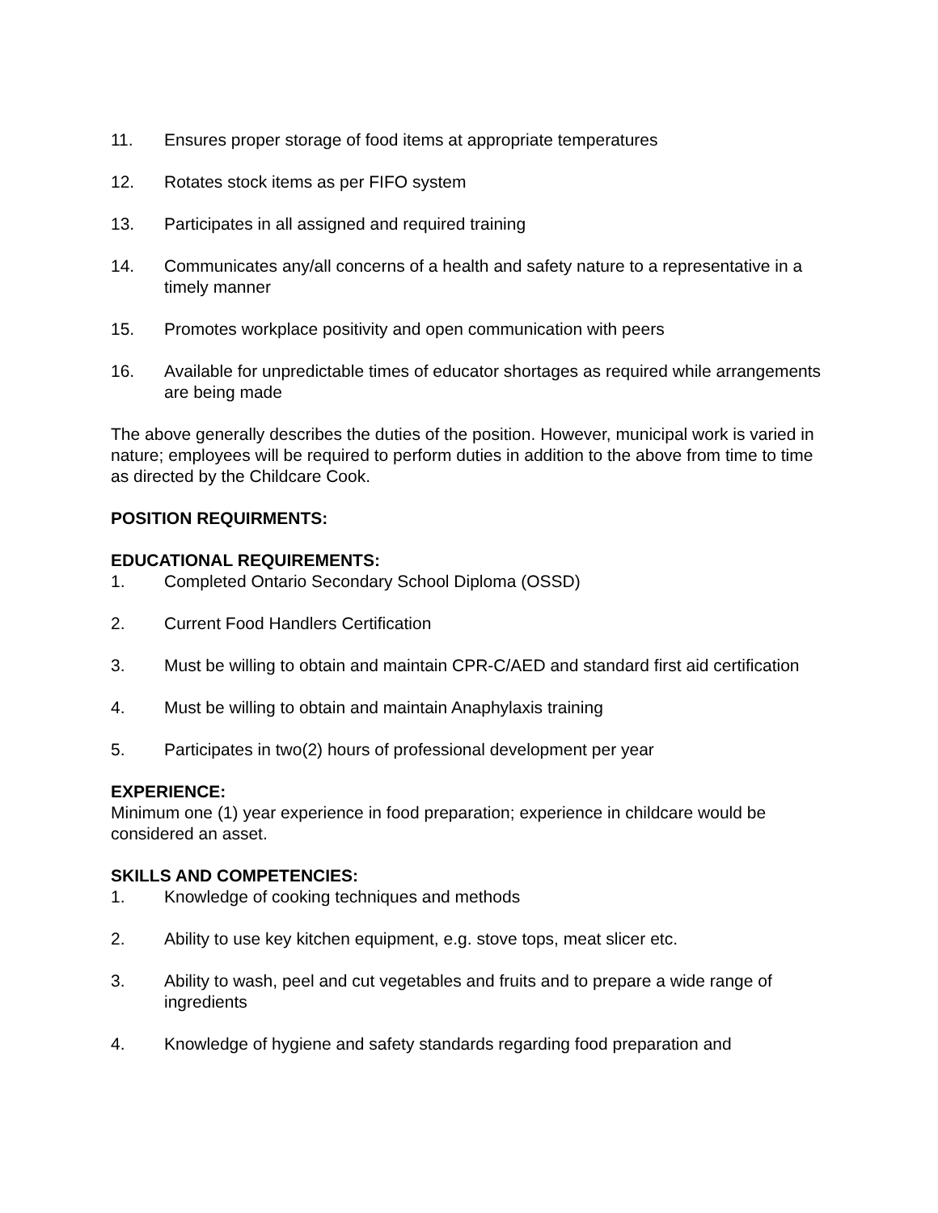11. Ensures proper storage of food items at appropriate temperatures
12. Rotates stock items as per FIFO system
13. Participates in all assigned and required training
14. Communicates any/all concerns of a health and safety nature to a representative in a timely manner
15. Promotes workplace positivity and open communication with peers
16. Available for unpredictable times of educator shortages as required while arrangements are being made
The above generally describes the duties of the position. However, municipal work is varied in nature; employees will be required to perform duties in addition to the above from time to time as directed by the Childcare Cook.
POSITION REQUIRMENTS:
EDUCATIONAL REQUIREMENTS:
1. Completed Ontario Secondary School Diploma (OSSD)
2. Current Food Handlers Certification
3. Must be willing to obtain and maintain CPR-C/AED and standard first aid certification
4. Must be willing to obtain and maintain Anaphylaxis training
5. Participates in two(2) hours of professional development per year
EXPERIENCE:
Minimum one (1) year experience in food preparation; experience in childcare would be considered an asset.
SKILLS AND COMPETENCIES:
1. Knowledge of cooking techniques and methods
2. Ability to use key kitchen equipment, e.g. stove tops, meat slicer etc.
3. Ability to wash, peel and cut vegetables and fruits and to prepare a wide range of ingredients
4. Knowledge of hygiene and safety standards regarding food preparation and